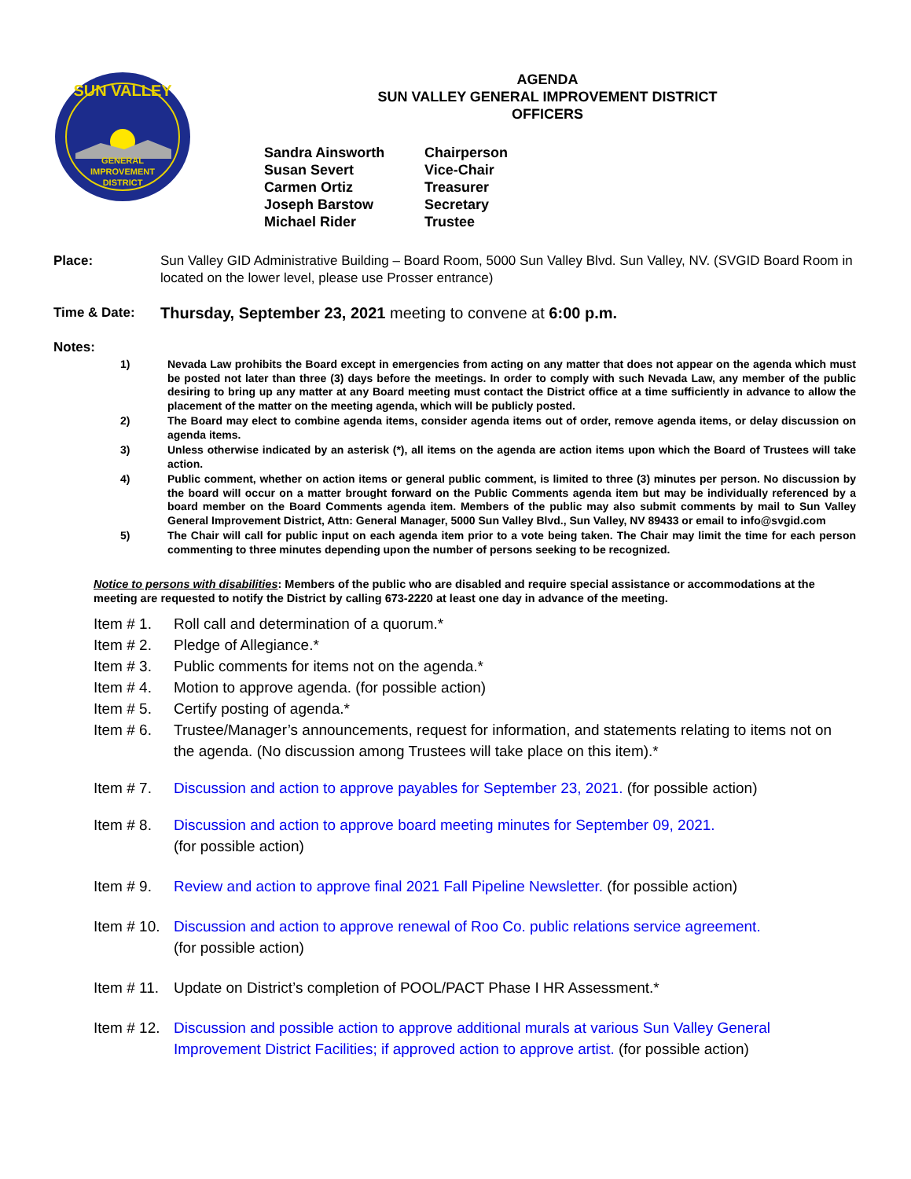SUN VALLEY
GENERAL
IMPROVEMENT
DISTRICT
AGENDA
SUN VALLEY GENERAL IMPROVEMENT DISTRICT
OFFICERS
Sandra Ainsworth
Chairperson
Susan Severt
Vice-Chair
Carmen Ortiz
Treasurer
Joseph Barstow
Secretary
Michael Rider
Trustee
Place: Sun Valley GID Administrative Building – Board Room, 5000 Sun Valley Blvd. Sun Valley, NV. (SVGID Board Room in located on the lower level, please use Prosser entrance)
Time & Date:
Thursday, September 23, 2021 meeting to convene at 6:00 p.m.
Notes:
1) Nevada Law prohibits the Board except in emergencies from acting on any matter that does not appear on the agenda which must be posted not later than three (3) days before the meetings. In order to comply with such Nevada Law, any member of the public desiring to bring up any matter at any Board meeting must contact the District office at a time sufficiently in advance to allow the placement of the matter on the meeting agenda, which will be publicly posted.
2) The Board may elect to combine agenda items, consider agenda items out of order, remove agenda items, or delay discussion on agenda items.
3) Unless otherwise indicated by an asterisk (*), all items on the agenda are action items upon which the Board of Trustees will take action.
4) Public comment, whether on action items or general public comment, is limited to three (3) minutes per person. No discussion by the board will occur on a matter brought forward on the Public Comments agenda item but may be individually referenced by a board member on the Board Comments agenda item. Members of the public may also submit comments by mail to Sun Valley General Improvement District, Attn: General Manager, 5000 Sun Valley Blvd., Sun Valley, NV 89433 or email to info@svgid.com
5) The Chair will call for public input on each agenda item prior to a vote being taken. The Chair may limit the time for each person commenting to three minutes depending upon the number of persons seeking to be recognized.
Notice to persons with disabilities: Members of the public who are disabled and require special assistance or accommodations at the meeting are requested to notify the District by calling 673-2220 at least one day in advance of the meeting.
Item # 1. Roll call and determination of a quorum.*
Item # 2. Pledge of Allegiance.*
Item # 3. Public comments for items not on the agenda.*
Item # 4. Motion to approve agenda. (for possible action)
Item # 5. Certify posting of agenda.*
Item # 6. Trustee/Manager’s announcements, request for information, and statements relating to items not on the agenda. (No discussion among Trustees will take place on this item).*
Item # 7. Discussion and action to approve payables for September 23, 2021. (for possible action)
Item # 8. Discussion and action to approve board meeting minutes for September 09, 2021.
(for possible action)
Item # 9. Review and action to approve final 2021 Fall Pipeline Newsletter. (for possible action)
Item # 10. Discussion and action to approve renewal of Roo Co. public relations service agreement.
(for possible action)
Item # 11. Update on District’s completion of POOL/PACT Phase I HR Assessment.*
Item # 12. Discussion and possible action to approve additional murals at various Sun Valley General Improvement District Facilities; if approved action to approve artist. (for possible action)